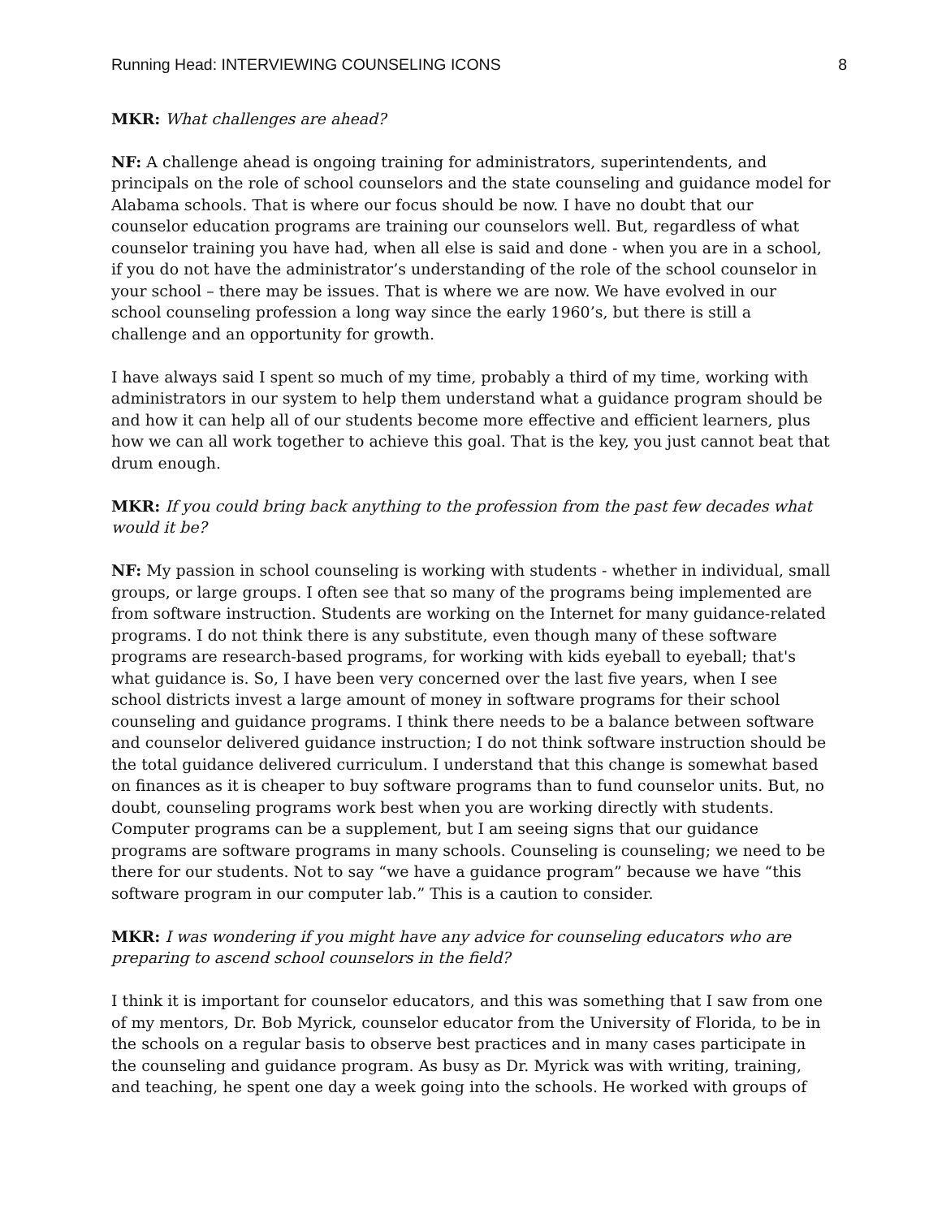Running Head: INTERVIEWING COUNSELING ICONS 8
MKR: What challenges are ahead?
NF: A challenge ahead is ongoing training for administrators, superintendents, and principals on the role of school counselors and the state counseling and guidance model for Alabama schools. That is where our focus should be now. I have no doubt that our counselor education programs are training our counselors well. But, regardless of what counselor training you have had, when all else is said and done - when you are in a school, if you do not have the administrator’s understanding of the role of the school counselor in your school – there may be issues. That is where we are now. We have evolved in our school counseling profession a long way since the early 1960’s, but there is still a challenge and an opportunity for growth.
I have always said I spent so much of my time, probably a third of my time, working with administrators in our system to help them understand what a guidance program should be and how it can help all of our students become more effective and efficient learners, plus how we can all work together to achieve this goal. That is the key, you just cannot beat that drum enough.
MKR: If you could bring back anything to the profession from the past few decades what would it be?
NF: My passion in school counseling is working with students - whether in individual, small groups, or large groups. I often see that so many of the programs being implemented are from software instruction. Students are working on the Internet for many guidance-related programs. I do not think there is any substitute, even though many of these software programs are research-based programs, for working with kids eyeball to eyeball; that's what guidance is. So, I have been very concerned over the last five years, when I see school districts invest a large amount of money in software programs for their school counseling and guidance programs. I think there needs to be a balance between software and counselor delivered guidance instruction; I do not think software instruction should be the total guidance delivered curriculum. I understand that this change is somewhat based on finances as it is cheaper to buy software programs than to fund counselor units. But, no doubt, counseling programs work best when you are working directly with students. Computer programs can be a supplement, but I am seeing signs that our guidance programs are software programs in many schools. Counseling is counseling; we need to be there for our students. Not to say “we have a guidance program” because we have “this software program in our computer lab.” This is a caution to consider.
MKR: I was wondering if you might have any advice for counseling educators who are preparing to ascend school counselors in the field?
I think it is important for counselor educators, and this was something that I saw from one of my mentors, Dr. Bob Myrick, counselor educator from the University of Florida, to be in the schools on a regular basis to observe best practices and in many cases participate in the counseling and guidance program. As busy as Dr. Myrick was with writing, training, and teaching, he spent one day a week going into the schools. He worked with groups of